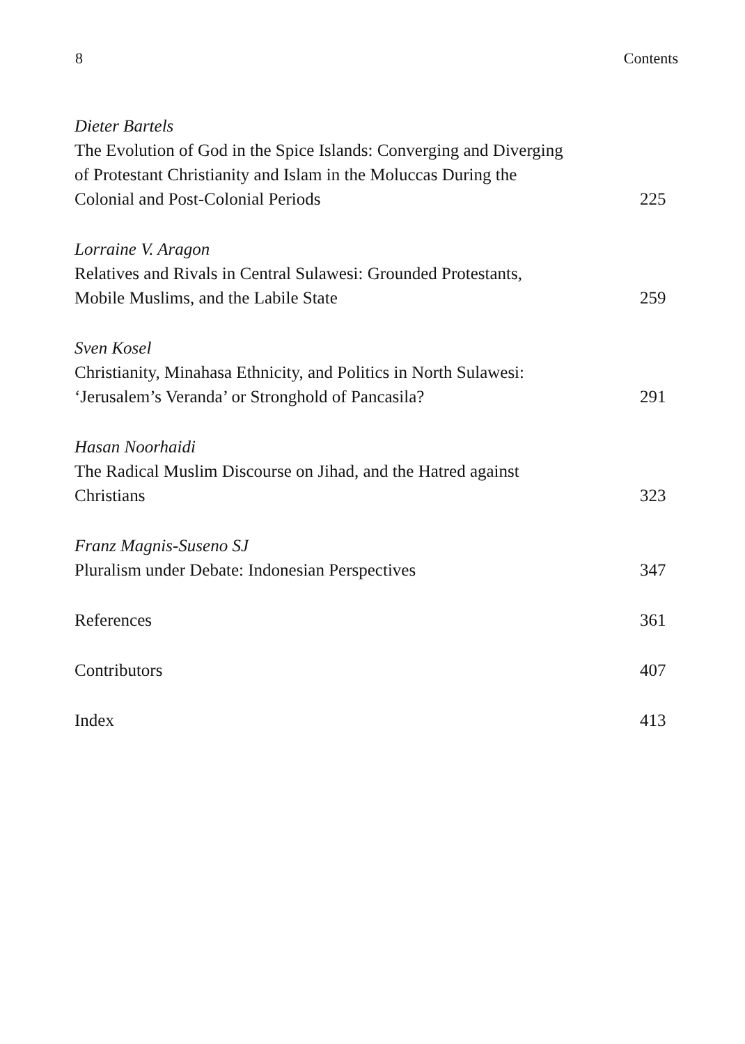8 Contents
Dieter Bartels
The Evolution of God in the Spice Islands: Converging and Diverging of Protestant Christianity and Islam in the Moluccas During the Colonial and Post-Colonial Periods
225
Lorraine V. Aragon
Relatives and Rivals in Central Sulawesi: Grounded Protestants, Mobile Muslims, and the Labile State
259
Sven Kosel
Christianity, Minahasa Ethnicity, and Politics in North Sulawesi: ‘Jerusalem’s Veranda’ or Stronghold of Pancasila?
291
Hasan Noorhaidi
The Radical Muslim Discourse on Jihad, and the Hatred against Christians
323
Franz Magnis-Suseno SJ
Pluralism under Debate: Indonesian Perspectives
347
References
361
Contributors
407
Index
413